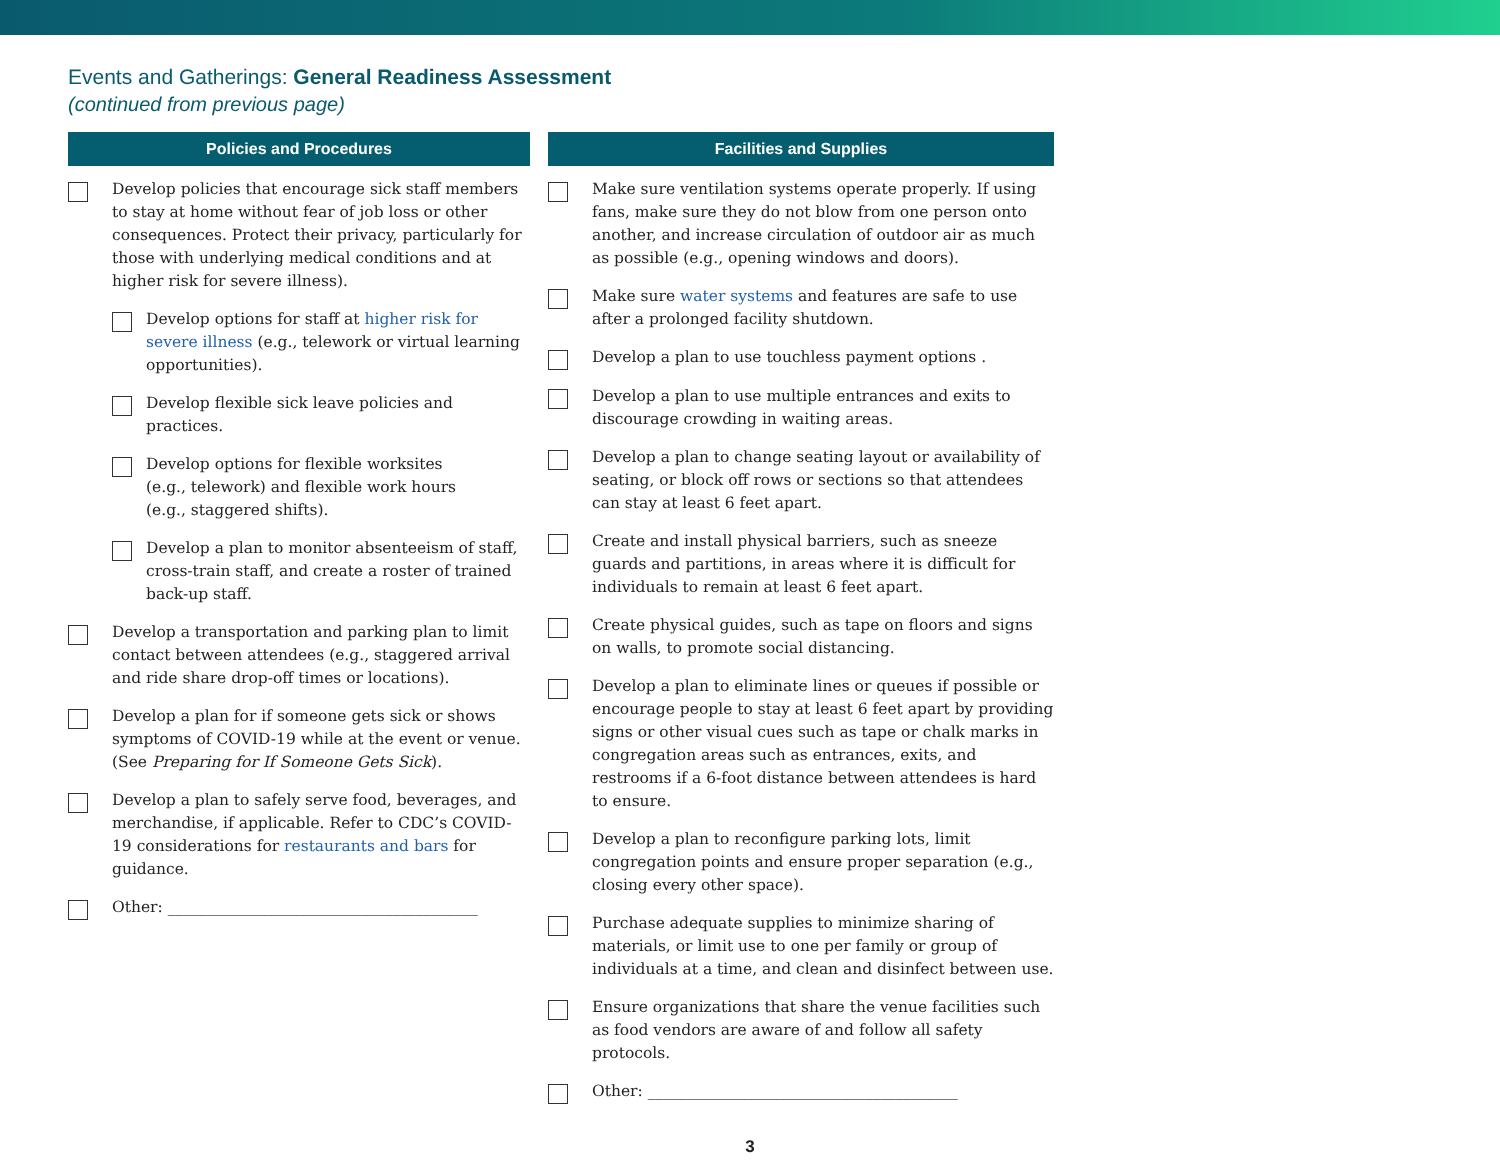Events and Gatherings: General Readiness Assessment
(continued from previous page)
Policies and Procedures
Develop policies that encourage sick staff members to stay at home without fear of job loss or other consequences. Protect their privacy, particularly for those with underlying medical conditions and at higher risk for severe illness).
Develop options for staff at higher risk for severe illness (e.g., telework or virtual learning opportunities).
Develop flexible sick leave policies and practices.
Develop options for flexible worksites
(e.g., telework) and flexible work hours
(e.g., staggered shifts).
Develop a plan to monitor absenteeism of staff, cross-train staff, and create a roster of trained back-up staff.
Develop a transportation and parking plan to limit contact between attendees (e.g., staggered arrival and ride share drop-off times or locations).
Develop a plan for if someone gets sick or shows symptoms of COVID-19 while at the event or venue. (See Preparing for If Someone Gets Sick).
Develop a plan to safely serve food, beverages, and merchandise, if applicable. Refer to CDC’s COVID-19 considerations for restaurants and bars for guidance.
Other: ________________________________________
Facilities and Supplies
Make sure ventilation systems operate properly. If using fans, make sure they do not blow from one person onto another, and increase circulation of outdoor air as much as possible (e.g., opening windows and doors).
Make sure water systems and features are safe to use after a prolonged facility shutdown.
Develop a plan to use touchless payment options .
Develop a plan to use multiple entrances and exits to discourage crowding in waiting areas.
Develop a plan to change seating layout or availability of seating, or block off rows or sections so that attendees can stay at least 6 feet apart.
Create and install physical barriers, such as sneeze guards and partitions, in areas where it is difficult for individuals to remain at least 6 feet apart.
Create physical guides, such as tape on floors and signs on walls, to promote social distancing.
Develop a plan to eliminate lines or queues if possible or encourage people to stay at least 6 feet apart by providing signs or other visual cues such as tape or chalk marks in congregation areas such as entrances, exits, and restrooms if a 6-foot distance between attendees is hard to ensure.
Develop a plan to reconfigure parking lots, limit congregation points and ensure proper separation (e.g., closing every other space).
Purchase adequate supplies to minimize sharing of materials, or limit use to one per family or group of individuals at a time, and clean and disinfect between use.
Ensure organizations that share the venue facilities such as food vendors are aware of and follow all safety protocols.
Other: ________________________________________
3